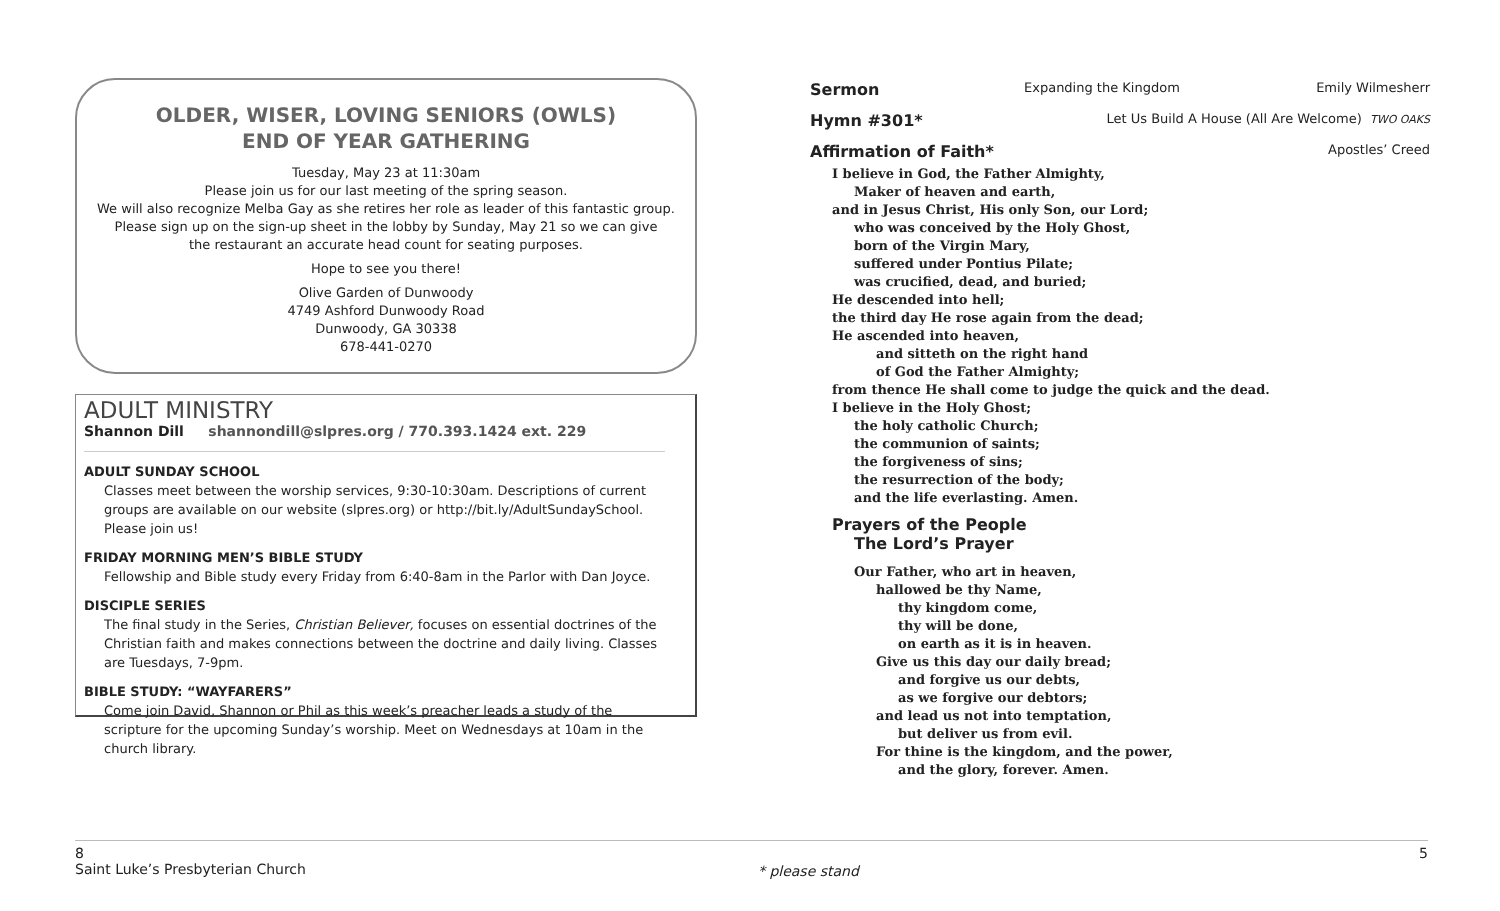OLDER, WISER, LOVING SENIORS (OWLS)
END OF YEAR GATHERING
Tuesday, May 23 at 11:30am
Please join us for our last meeting of the spring season.
We will also recognize Melba Gay as she retires her role as leader of this fantastic group.
Please sign up on the sign-up sheet in the lobby by Sunday, May 21 so we can give
the restaurant an accurate head count for seating purposes.
Hope to see you there!
Olive Garden of Dunwoody
4749 Ashford Dunwoody Road
Dunwoody, GA 30338
678-441-0270
ADULT MINISTRY
Shannon Dill shannondill@slpres.org / 770.393.1424 ext. 229
ADULT SUNDAY SCHOOL
Classes meet between the worship services, 9:30-10:30am. Descriptions of current groups are available on our website (slpres.org) or http://bit.ly/AdultSundaySchool. Please join us!
FRIDAY MORNING MEN’S BIBLE STUDY
Fellowship and Bible study every Friday from 6:40-8am in the Parlor with Dan Joyce.
DISCIPLE SERIES
The final study in the Series, Christian Believer, focuses on essential doctrines of the Christian faith and makes connections between the doctrine and daily living. Classes are Tuesdays, 7-9pm.
BIBLE STUDY: “WAYFARERS”
Come join David, Shannon or Phil as this week’s preacher leads a study of the scripture for the upcoming Sunday’s worship. Meet on Wednesdays at 10am in the church library.
Sermon Expanding the Kingdom Emily Wilmesherr
Hymn #301* Let Us Build A House (All Are Welcome) TWO OAKS
Affirmation of Faith* Apostles’ Creed
I believe in God, the Father Almighty,
Maker of heaven and earth,
and in Jesus Christ, His only Son, our Lord;
who was conceived by the Holy Ghost,
born of the Virgin Mary,
suffered under Pontius Pilate;
was crucified, dead, and buried;
He descended into hell;
the third day He rose again from the dead;
He ascended into heaven,
and sitteth on the right hand
of God the Father Almighty;
from thence He shall come to judge the quick and the dead.
I believe in the Holy Ghost;
the holy catholic Church;
the communion of saints;
the forgiveness of sins;
the resurrection of the body;
and the life everlasting. Amen.
Prayers of the People
The Lord’s Prayer
Our Father, who art in heaven,
hallowed be thy Name,
thy kingdom come,
thy will be done,
on earth as it is in heaven.
Give us this day our daily bread;
and forgive us our debts,
as we forgive our debtors;
and lead us not into temptation,
but deliver us from evil.
For thine is the kingdom, and the power,
and the glory, forever. Amen.
8
Saint Luke’s Presbyterian Church
* please stand
5